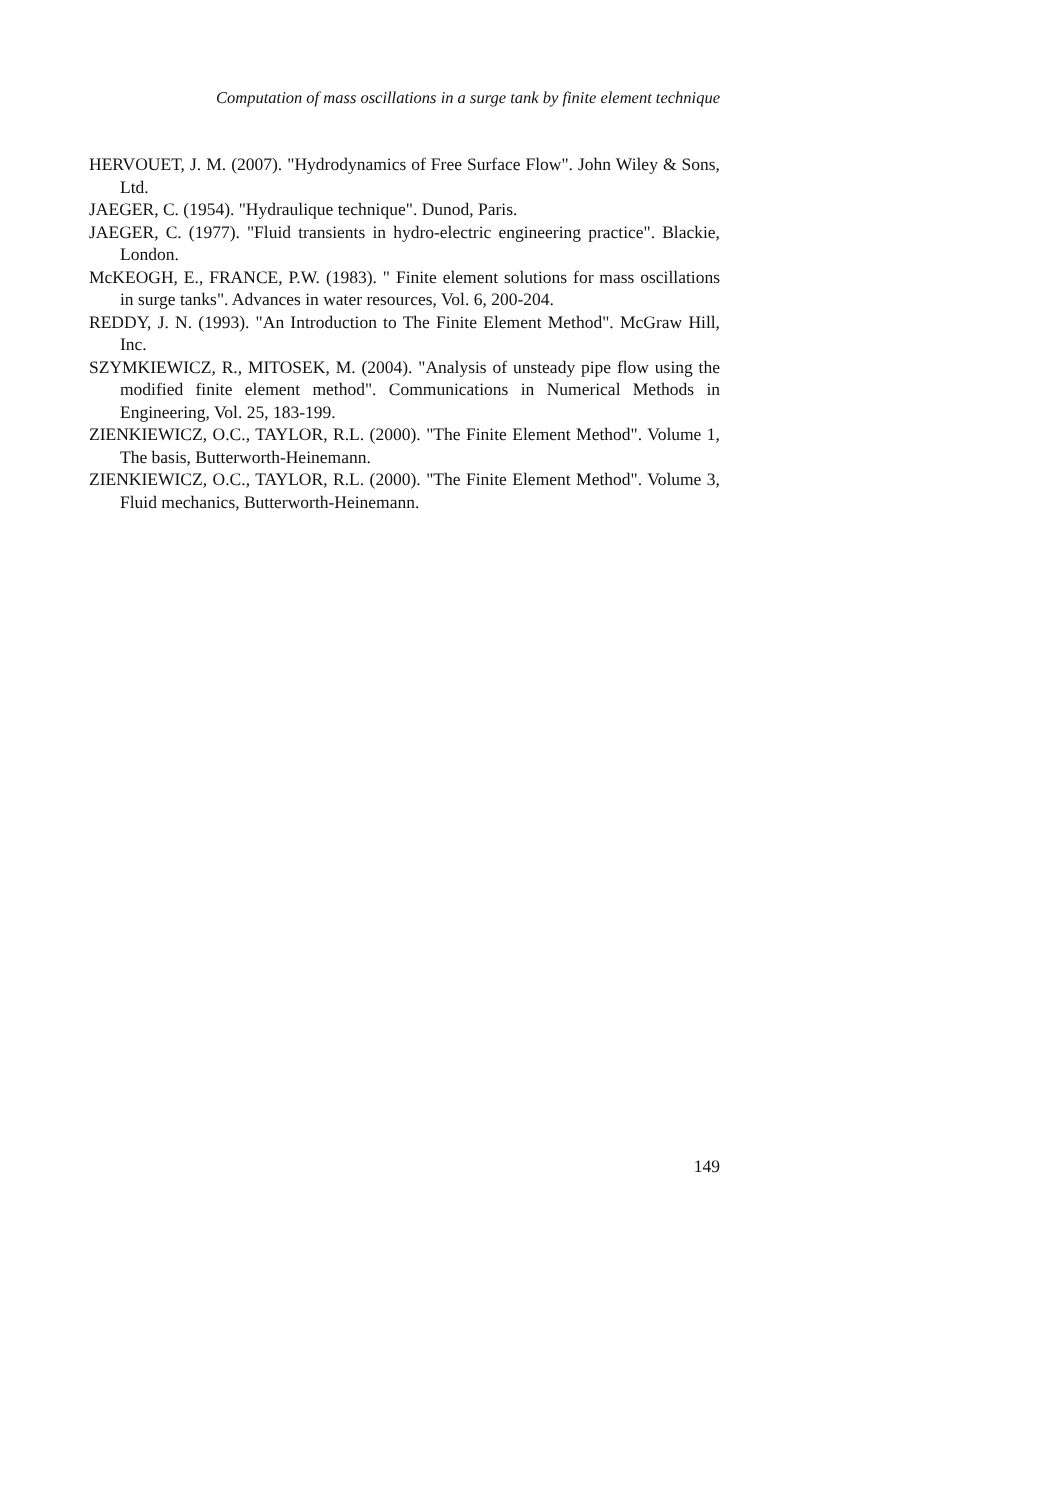Computation of mass oscillations in a surge tank by finite element technique
HERVOUET, J. M. (2007). "Hydrodynamics of Free Surface Flow". John Wiley & Sons, Ltd.
JAEGER, C. (1954). "Hydraulique technique". Dunod, Paris.
JAEGER, C. (1977). "Fluid transients in hydro-electric engineering practice". Blackie, London.
McKEOGH, E., FRANCE, P.W. (1983). " Finite element solutions for mass oscillations in surge tanks". Advances in water resources, Vol. 6, 200-204.
REDDY, J. N. (1993). "An Introduction to The Finite Element Method". McGraw Hill, Inc.
SZYMKIEWICZ, R., MITOSEK, M. (2004). "Analysis of unsteady pipe flow using the modified finite element method". Communications in Numerical Methods in Engineering, Vol. 25, 183-199.
ZIENKIEWICZ, O.C., TAYLOR, R.L. (2000). "The Finite Element Method". Volume 1, The basis, Butterworth-Heinemann.
ZIENKIEWICZ, O.C., TAYLOR, R.L. (2000). "The Finite Element Method". Volume 3, Fluid mechanics, Butterworth-Heinemann.
149